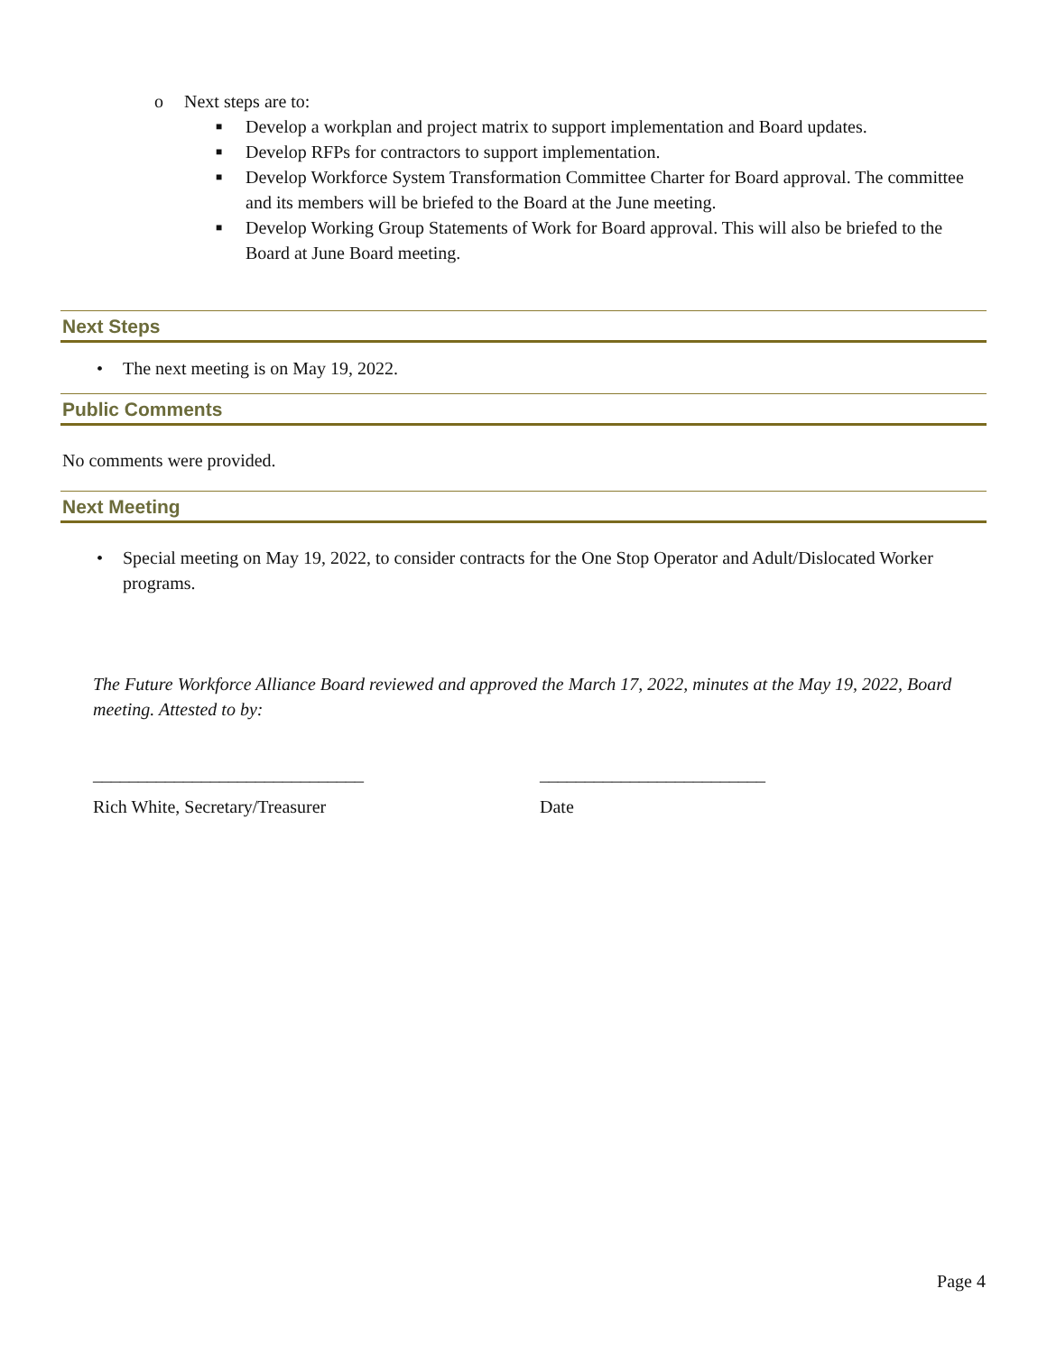o Next steps are to:
■ Develop a workplan and project matrix to support implementation and Board updates.
■ Develop RFPs for contractors to support implementation.
■ Develop Workforce System Transformation Committee Charter for Board approval. The committee and its members will be briefed to the Board at the June meeting.
■ Develop Working Group Statements of Work for Board approval. This will also be briefed to the Board at June Board meeting.
Next Steps
• The next meeting is on May 19, 2022.
Public Comments
No comments were provided.
Next Meeting
• Special meeting on May 19, 2022, to consider contracts for the One Stop Operator and Adult/Dislocated Worker programs.
The Future Workforce Alliance Board reviewed and approved the March 17, 2022, minutes at the May 19, 2022, Board meeting. Attested to by:
______________________________ _________________________
Rich White, Secretary/Treasurer Date
Page 4